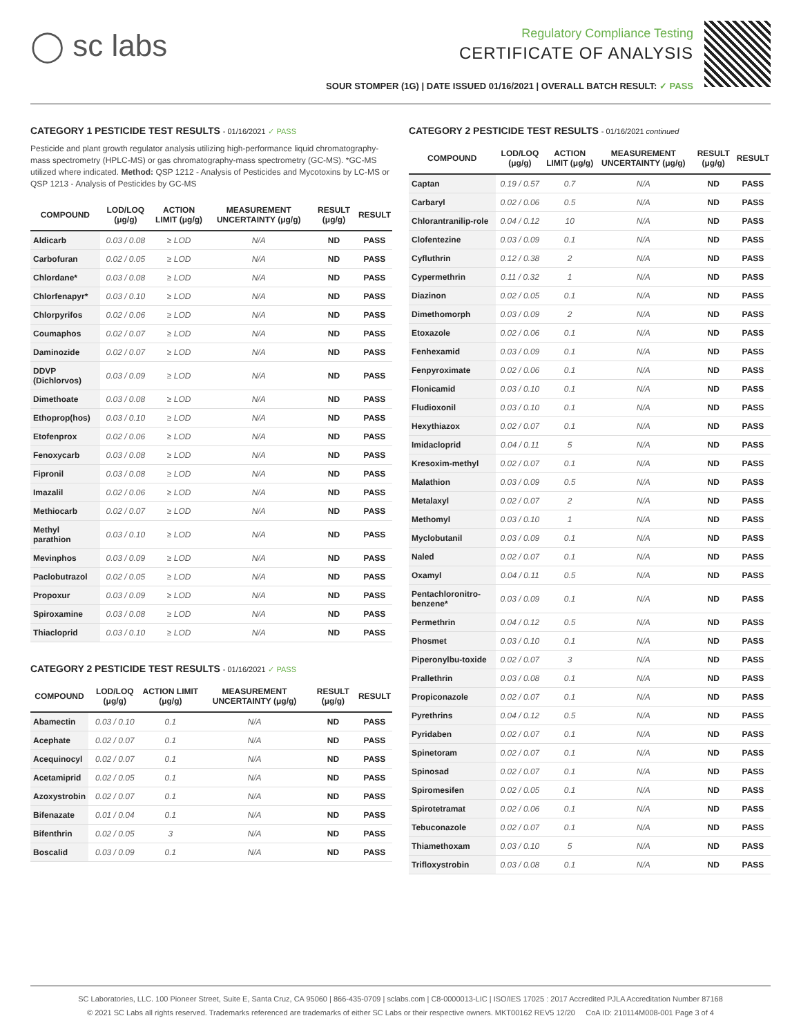◯ sc labs
Regulatory Compliance Testing
CERTIFICATE OF ANALYSIS
SOUR STOMPER (1G) | DATE ISSUED 01/16/2021 | OVERALL BATCH RESULT: ✓ PASS
CATEGORY 1 PESTICIDE TEST RESULTS - 01/16/2021 ✓ PASS
Pesticide and plant growth regulator analysis utilizing high-performance liquid chromatography-mass spectrometry (HPLC-MS) or gas chromatography-mass spectrometry (GC-MS). *GC-MS utilized where indicated. Method: QSP 1212 - Analysis of Pesticides and Mycotoxins by LC-MS or QSP 1213 - Analysis of Pesticides by GC-MS
| COMPOUND | LOD/LOQ (μg/g) | ACTION LIMIT (μg/g) | MEASUREMENT UNCERTAINTY (μg/g) | RESULT (μg/g) | RESULT |
| --- | --- | --- | --- | --- | --- |
| Aldicarb | 0.03 / 0.08 | ≥ LOD | N/A | ND | PASS |
| Carbofuran | 0.02 / 0.05 | ≥ LOD | N/A | ND | PASS |
| Chlordane* | 0.03 / 0.08 | ≥ LOD | N/A | ND | PASS |
| Chlorfenapyr* | 0.03 / 0.10 | ≥ LOD | N/A | ND | PASS |
| Chlorpyrifos | 0.02 / 0.06 | ≥ LOD | N/A | ND | PASS |
| Coumaphos | 0.02 / 0.07 | ≥ LOD | N/A | ND | PASS |
| Daminozide | 0.02 / 0.07 | ≥ LOD | N/A | ND | PASS |
| DDVP (Dichlorvos) | 0.03 / 0.09 | ≥ LOD | N/A | ND | PASS |
| Dimethoate | 0.03 / 0.08 | ≥ LOD | N/A | ND | PASS |
| Ethoprop(hos) | 0.03 / 0.10 | ≥ LOD | N/A | ND | PASS |
| Etofenprox | 0.02 / 0.06 | ≥ LOD | N/A | ND | PASS |
| Fenoxycarb | 0.03 / 0.08 | ≥ LOD | N/A | ND | PASS |
| Fipronil | 0.03 / 0.08 | ≥ LOD | N/A | ND | PASS |
| Imazalil | 0.02 / 0.06 | ≥ LOD | N/A | ND | PASS |
| Methiocarb | 0.02 / 0.07 | ≥ LOD | N/A | ND | PASS |
| Methyl parathion | 0.03 / 0.10 | ≥ LOD | N/A | ND | PASS |
| Mevinphos | 0.03 / 0.09 | ≥ LOD | N/A | ND | PASS |
| Paclobutrazol | 0.02 / 0.05 | ≥ LOD | N/A | ND | PASS |
| Propoxur | 0.03 / 0.09 | ≥ LOD | N/A | ND | PASS |
| Spiroxamine | 0.03 / 0.08 | ≥ LOD | N/A | ND | PASS |
| Thiacloprid | 0.03 / 0.10 | ≥ LOD | N/A | ND | PASS |
CATEGORY 2 PESTICIDE TEST RESULTS - 01/16/2021 ✓ PASS
| COMPOUND | LOD/LOQ (μg/g) | ACTION LIMIT (μg/g) | MEASUREMENT UNCERTAINTY (μg/g) | RESULT (μg/g) | RESULT |
| --- | --- | --- | --- | --- | --- |
| Abamectin | 0.03 / 0.10 | 0.1 | N/A | ND | PASS |
| Acephate | 0.02 / 0.07 | 0.1 | N/A | ND | PASS |
| Acequinocyl | 0.02 / 0.07 | 0.1 | N/A | ND | PASS |
| Acetamiprid | 0.02 / 0.05 | 0.1 | N/A | ND | PASS |
| Azoxystrobin | 0.02 / 0.07 | 0.1 | N/A | ND | PASS |
| Bifenazate | 0.01 / 0.04 | 0.1 | N/A | ND | PASS |
| Bifenthrin | 0.02 / 0.05 | 3 | N/A | ND | PASS |
| Boscalid | 0.03 / 0.09 | 0.1 | N/A | ND | PASS |
CATEGORY 2 PESTICIDE TEST RESULTS - 01/16/2021 continued
| COMPOUND | LOD/LOQ (μg/g) | ACTION LIMIT (μg/g) | MEASUREMENT UNCERTAINTY (μg/g) | RESULT (μg/g) | RESULT |
| --- | --- | --- | --- | --- | --- |
| Captan | 0.19 / 0.57 | 0.7 | N/A | ND | PASS |
| Carbaryl | 0.02 / 0.06 | 0.5 | N/A | ND | PASS |
| Chlorantranilip-role | 0.04 / 0.12 | 10 | N/A | ND | PASS |
| Clofentezine | 0.03 / 0.09 | 0.1 | N/A | ND | PASS |
| Cyfluthrin | 0.12 / 0.38 | 2 | N/A | ND | PASS |
| Cypermethrin | 0.11 / 0.32 | 1 | N/A | ND | PASS |
| Diazinon | 0.02 / 0.05 | 0.1 | N/A | ND | PASS |
| Dimethomorph | 0.03 / 0.09 | 2 | N/A | ND | PASS |
| Etoxazole | 0.02 / 0.06 | 0.1 | N/A | ND | PASS |
| Fenhexamid | 0.03 / 0.09 | 0.1 | N/A | ND | PASS |
| Fenpyroximate | 0.02 / 0.06 | 0.1 | N/A | ND | PASS |
| Flonicamid | 0.03 / 0.10 | 0.1 | N/A | ND | PASS |
| Fludioxonil | 0.03 / 0.10 | 0.1 | N/A | ND | PASS |
| Hexythiazox | 0.02 / 0.07 | 0.1 | N/A | ND | PASS |
| Imidacloprid | 0.04 / 0.11 | 5 | N/A | ND | PASS |
| Kresoxim-methyl | 0.02 / 0.07 | 0.1 | N/A | ND | PASS |
| Malathion | 0.03 / 0.09 | 0.5 | N/A | ND | PASS |
| Metalaxyl | 0.02 / 0.07 | 2 | N/A | ND | PASS |
| Methomyl | 0.03 / 0.10 | 1 | N/A | ND | PASS |
| Myclobutanil | 0.03 / 0.09 | 0.1 | N/A | ND | PASS |
| Naled | 0.02 / 0.07 | 0.1 | N/A | ND | PASS |
| Oxamyl | 0.04 / 0.11 | 0.5 | N/A | ND | PASS |
| Pentachloronitro-benzene* | 0.03 / 0.09 | 0.1 | N/A | ND | PASS |
| Permethrin | 0.04 / 0.12 | 0.5 | N/A | ND | PASS |
| Phosmet | 0.03 / 0.10 | 0.1 | N/A | ND | PASS |
| Piperonylbu-toxide | 0.02 / 0.07 | 3 | N/A | ND | PASS |
| Prallethrin | 0.03 / 0.08 | 0.1 | N/A | ND | PASS |
| Propiconazole | 0.02 / 0.07 | 0.1 | N/A | ND | PASS |
| Pyrethrins | 0.04 / 0.12 | 0.5 | N/A | ND | PASS |
| Pyridaben | 0.02 / 0.07 | 0.1 | N/A | ND | PASS |
| Spinetoram | 0.02 / 0.07 | 0.1 | N/A | ND | PASS |
| Spinosad | 0.02 / 0.07 | 0.1 | N/A | ND | PASS |
| Spiromesifen | 0.02 / 0.05 | 0.1 | N/A | ND | PASS |
| Spirotetramat | 0.02 / 0.06 | 0.1 | N/A | ND | PASS |
| Tebuconazole | 0.02 / 0.07 | 0.1 | N/A | ND | PASS |
| Thiamethoxam | 0.03 / 0.10 | 5 | N/A | ND | PASS |
| Trifloxystrobin | 0.03 / 0.08 | 0.1 | N/A | ND | PASS |
SC Laboratories, LLC. 100 Pioneer Street, Suite E, Santa Cruz, CA 95060 | 866-435-0709 | sclabs.com | C8-0000013-LIC | ISO/IES 17025 : 2017 Accredited PJLA Accreditation Number 87168
© 2021 SC Labs all rights reserved. Trademarks referenced are trademarks of either SC Labs or their respective owners. MKT00162 REV5 12/20 CoA ID: 210114M008-001 Page 3 of 4